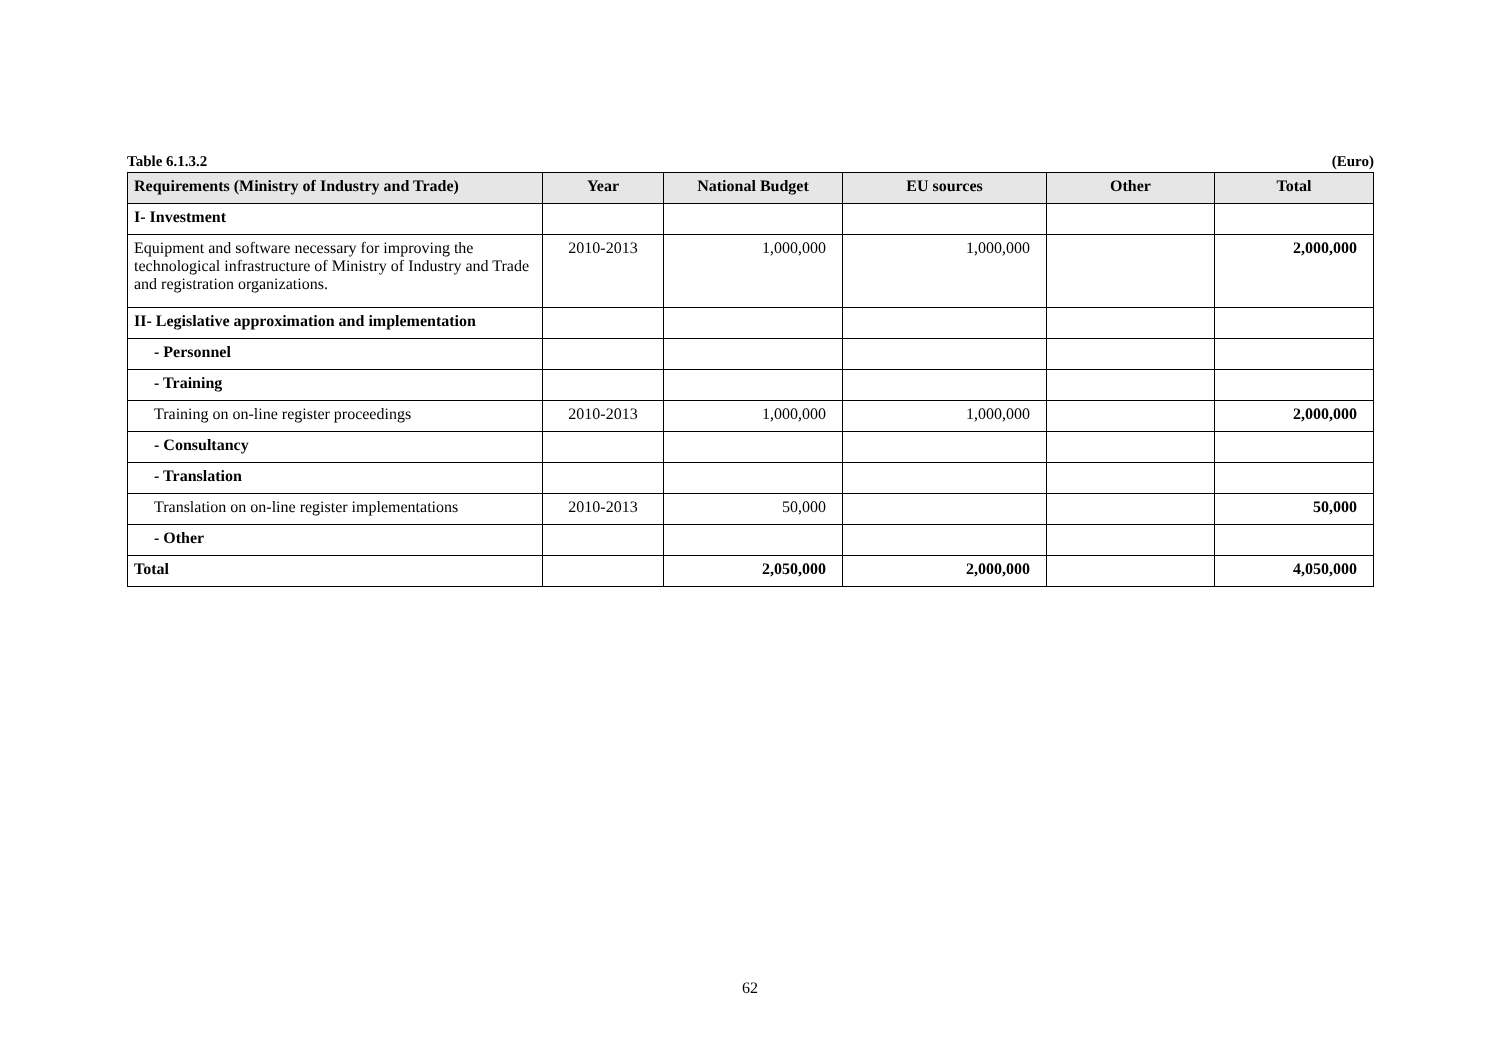Table 6.1.3.2 (Euro)
| Requirements (Ministry of Industry and Trade) | Year | National Budget | EU sources | Other | Total |
| --- | --- | --- | --- | --- | --- |
| I- Investment | | | | | |
| Equipment and software necessary for improving the technological infrastructure of Ministry of Industry and Trade and registration organizations. | 2010-2013 | 1,000,000 | 1,000,000 | | 2,000,000 |
| II- Legislative approximation and implementation | | | | | |
| - Personnel | | | | | |
| - Training | | | | | |
| Training on on-line register proceedings | 2010-2013 | 1,000,000 | 1,000,000 | | 2,000,000 |
| - Consultancy | | | | | |
| - Translation | | | | | |
| Translation on on-line register implementations | 2010-2013 | 50,000 | | | 50,000 |
| - Other | | | | | |
| Total | | 2,050,000 | 2,000,000 | | 4,050,000 |
62